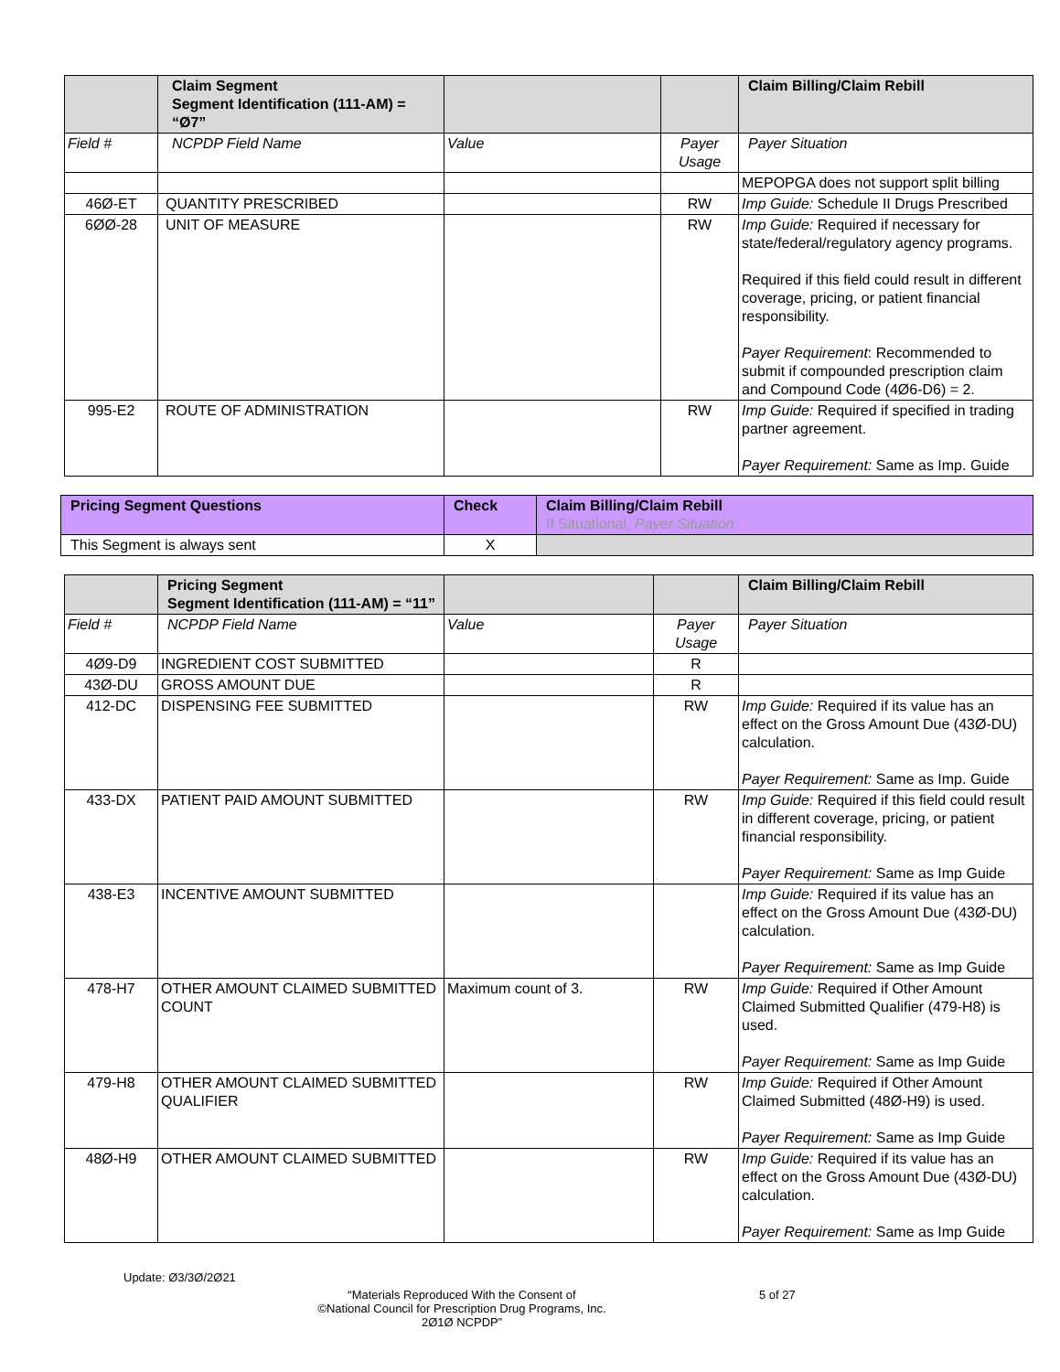| | Claim Segment Segment Identification (111-AM) = “Ø7” | | | Claim Billing/Claim Rebill |
| Field # | NCPDP Field Name | Value | Payer Usage | Payer Situation |
| | | | | MEPOPGA does not support split billing |
| 46Ø-ET | QUANTITY PRESCRIBED | | RW | Imp Guide: Schedule II Drugs Prescribed |
| 6ØØ-28 | UNIT OF MEASURE | | RW | Imp Guide: Required if necessary for state/federal/regulatory agency programs. Required if this field could result in different coverage, pricing, or patient financial responsibility. Payer Requirement : Recommended to submit if compounded prescription claim and Compound Code (4Ø6-D6) = 2. |
| 995-E2 | ROUTE OF ADMINISTRATION | | RW | Imp Guide: Required if specified in trading partner agreement. Payer Requirement: Same as Imp. Guide |
| Pricing Segment Questions | Check | Claim Billing/Claim Rebill If Situational, Payer Situation |
| This Segment is always sent | X | |
| | Pricing Segment Segment Identification (111-AM) = “11” | | | Claim Billing/Claim Rebill |
| Field # | NCPDP Field Name | Value | Payer Usage | Payer Situation |
| 4Ø9-D9 | INGREDIENT COST SUBMITTED | | R | |
| 43Ø-DU | GROSS AMOUNT DUE | | R | |
| 412-DC | DISPENSING FEE SUBMITTED | | RW | Imp Guide: Required if its value has an effect on the Gross Amount Due (43Ø-DU) calculation. Payer Requirement: Same as Imp. Guide |
| 433-DX | PATIENT PAID AMOUNT SUBMITTED | | RW | Imp Guide: Required if this field could result in different coverage, pricing, or patient financial responsibility. Payer Requirement: Same as Imp Guide |
| 438-E3 | INCENTIVE AMOUNT SUBMITTED | | | Imp Guide: Required if its value has an effect on the Gross Amount Due (43Ø-DU) calculation. Payer Requirement: Same as Imp Guide |
| 478-H7 | OTHER AMOUNT CLAIMED SUBMITTED COUNT | Maximum count of 3. | RW | Imp Guide: Required if Other Amount Claimed Submitted Qualifier (479-H8) is used. Payer Requirement: Same as Imp Guide |
| 479-H8 | OTHER AMOUNT CLAIMED SUBMITTED QUALIFIER | | RW | Imp Guide: Required if Other Amount Claimed Submitted (48Ø-H9) is used. Payer Requirement: Same as Imp Guide |
| 48Ø-H9 | OTHER AMOUNT CLAIMED SUBMITTED | | RW | Imp Guide: Required if its value has an effect on the Gross Amount Due (43Ø-DU) calculation. Payer Requirement: Same as Imp Guide |
Update: Ø3/3Ø/2Ø21
“Materials Reproduced With the Consent of
©National Council for Prescription Drug Programs, Inc.
2Ø1Ø NCPDP”
5 of 27